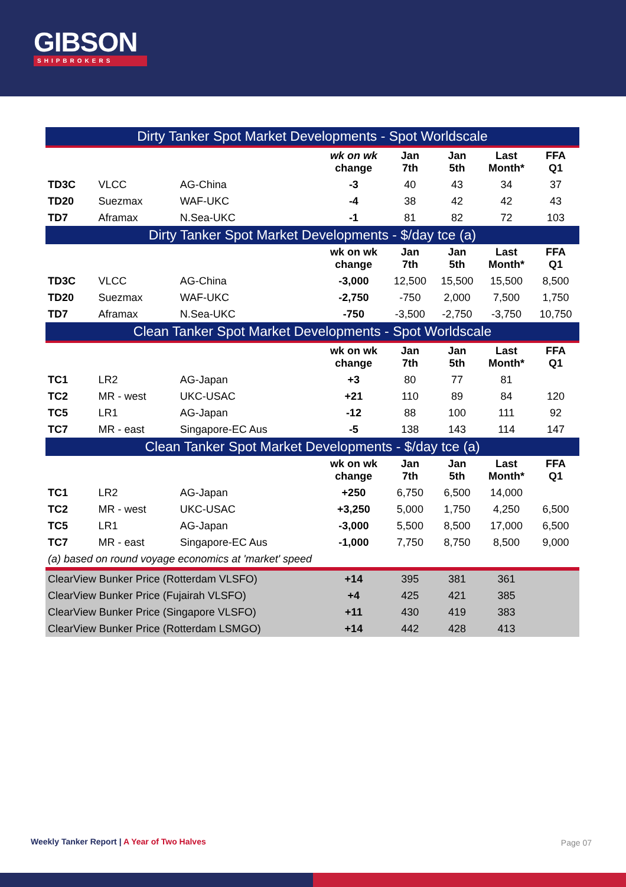GIBSON
SHIPBROKERS
| Dirty Tanker Spot Market Developments - Spot Worldscale | | | | | | | |
| --- | --- | --- | --- | --- | --- | --- | --- |
| | | | wk on wk change | Jan 7th | Jan 5th | Last Month* | FFA Q1 |
| TD3C | VLCC | AG-China | -3 | 40 | 43 | 34 | 37 |
| TD20 | Suezmax | WAF-UKC | -4 | 38 | 42 | 42 | 43 |
| TD7 | Aframax | N.Sea-UKC | -1 | 81 | 82 | 72 | 103 |
| Dirty Tanker Spot Market Developments - $/day tce (a) | | | | | | | |
| | | | wk on wk change | Jan 7th | Jan 5th | Last Month* | FFA Q1 |
| TD3C | VLCC | AG-China | -3,000 | 12,500 | 15,500 | 15,500 | 8,500 |
| TD20 | Suezmax | WAF-UKC | -2,750 | -750 | 2,000 | 7,500 | 1,750 |
| TD7 | Aframax | N.Sea-UKC | -750 | -3,500 | -2,750 | -3,750 | 10,750 |
| Clean Tanker Spot Market Developments - Spot Worldscale | | | | | | | |
| | | | wk on wk change | Jan 7th | Jan 5th | Last Month* | FFA Q1 |
| TC1 | LR2 | AG-Japan | +3 | 80 | 77 | 81 | |
| TC2 | MR - west | UKC-USAC | +21 | 110 | 89 | 84 | 120 |
| TC5 | LR1 | AG-Japan | -12 | 88 | 100 | 111 | 92 |
| TC7 | MR - east | Singapore-EC Aus | -5 | 138 | 143 | 114 | 147 |
| Clean Tanker Spot Market Developments - $/day tce (a) | | | | | | | |
| | | | wk on wk change | Jan 7th | Jan 5th | Last Month* | FFA Q1 |
| TC1 | LR2 | AG-Japan | +250 | 6,750 | 6,500 | 14,000 | |
| TC2 | MR - west | UKC-USAC | +3,250 | 5,000 | 1,750 | 4,250 | 6,500 |
| TC5 | LR1 | AG-Japan | -3,000 | 5,500 | 8,500 | 17,000 | 6,500 |
| TC7 | MR - east | Singapore-EC Aus | -1,000 | 7,750 | 8,750 | 8,500 | 9,000 |
| (a) based on round voyage economics at 'market' speed | | | | | | | |
| ClearView Bunker Price (Rotterdam VLSFO) | | | +14 | 395 | 381 | 361 | |
| ClearView Bunker Price (Fujairah VLSFO) | | | +4 | 425 | 421 | 385 | |
| ClearView Bunker Price (Singapore VLSFO) | | | +11 | 430 | 419 | 383 | |
| ClearView Bunker Price (Rotterdam LSMGO) | | | +14 | 442 | 428 | 413 | |
Weekly Tanker Report | A Year of Two Halves
Page 07